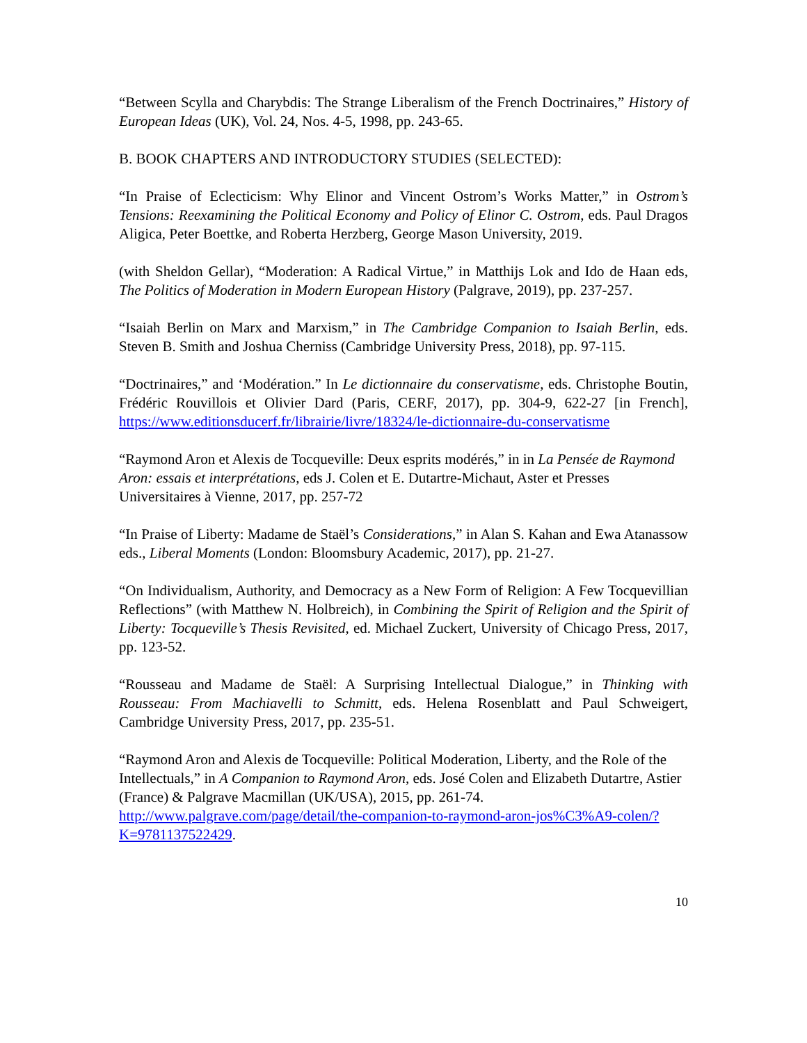“Between Scylla and Charybdis: The Strange Liberalism of the French Doctrinaires,” History of European Ideas (UK), Vol. 24, Nos. 4-5, 1998, pp. 243-65.
B. BOOK CHAPTERS AND INTRODUCTORY STUDIES (SELECTED):
“In Praise of Eclecticism: Why Elinor and Vincent Ostrom’s Works Matter,” in Ostrom’s Tensions: Reexamining the Political Economy and Policy of Elinor C. Ostrom, eds. Paul Dragos Aligica, Peter Boettke, and Roberta Herzberg, George Mason University, 2019.
(with Sheldon Gellar), “Moderation: A Radical Virtue,” in Matthijs Lok and Ido de Haan eds, The Politics of Moderation in Modern European History (Palgrave, 2019), pp. 237-257.
“Isaiah Berlin on Marx and Marxism,” in The Cambridge Companion to Isaiah Berlin, eds. Steven B. Smith and Joshua Cherniss (Cambridge University Press, 2018), pp. 97-115.
“Doctrinaires,” and ‘Modération.” In Le dictionnaire du conservatisme, eds. Christophe Boutin, Frédéric Rouvillois et Olivier Dard (Paris, CERF, 2017), pp. 304-9, 622-27 [in French], https://www.editionsducerf.fr/librairie/livre/18324/le-dictionnaire-du-conservatisme
“Raymond Aron et Alexis de Tocqueville: Deux esprits modérés,” in in La Pensée de Raymond Aron: essais et interprétations, eds J. Colen et E. Dutartre-Michaut, Aster et Presses Universitaires à Vienne, 2017, pp. 257-72
“In Praise of Liberty: Madame de Staël’s Considerations,” in Alan S. Kahan and Ewa Atanassow eds., Liberal Moments (London: Bloomsbury Academic, 2017), pp. 21-27.
“On Individualism, Authority, and Democracy as a New Form of Religion: A Few Tocquevillian Reflections” (with Matthew N. Holbreich), in Combining the Spirit of Religion and the Spirit of Liberty: Tocqueville’s Thesis Revisited, ed. Michael Zuckert, University of Chicago Press, 2017, pp. 123-52.
“Rousseau and Madame de Staël: A Surprising Intellectual Dialogue,” in Thinking with Rousseau: From Machiavelli to Schmitt, eds. Helena Rosenblatt and Paul Schweigert, Cambridge University Press, 2017, pp. 235-51.
“Raymond Aron and Alexis de Tocqueville: Political Moderation, Liberty, and the Role of the Intellectuals,” in A Companion to Raymond Aron, eds. José Colen and Elizabeth Dutartre, Astier (France) & Palgrave Macmillan (UK/USA), 2015, pp. 261-74. http://www.palgrave.com/page/detail/the-companion-to-raymond-aron-jos%C3%A9-colen/?K=9781137522429.
10